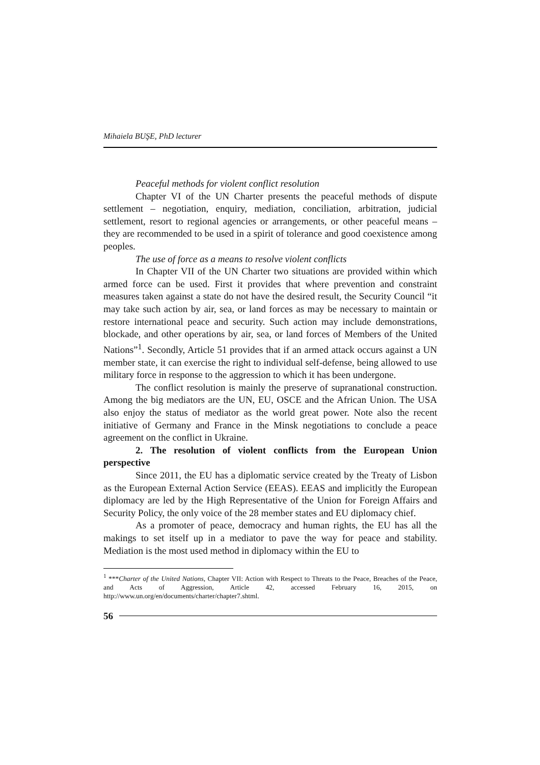Mihaiela BUŞE, PhD lecturer
Peaceful methods for violent conflict resolution
Chapter VI of the UN Charter presents the peaceful methods of dispute settlement – negotiation, enquiry, mediation, conciliation, arbitration, judicial settlement, resort to regional agencies or arrangements, or other peaceful means – they are recommended to be used in a spirit of tolerance and good coexistence among peoples.
The use of force as a means to resolve violent conflicts
In Chapter VII of the UN Charter two situations are provided within which armed force can be used. First it provides that where prevention and constraint measures taken against a state do not have the desired result, the Security Council “it may take such action by air, sea, or land forces as may be necessary to maintain or restore international peace and security. Such action may include demonstrations, blockade, and other operations by air, sea, or land forces of Members of the United Nations”<sup>1</sup>. Secondly, Article 51 provides that if an armed attack occurs against a UN member state, it can exercise the right to individual self-defense, being allowed to use military force in response to the aggression to which it has been undergone.
The conflict resolution is mainly the preserve of supranational construction. Among the big mediators are the UN, EU, OSCE and the African Union. The USA also enjoy the status of mediator as the world great power. Note also the recent initiative of Germany and France in the Minsk negotiations to conclude a peace agreement on the conflict in Ukraine.
2. The resolution of violent conflicts from the European Union perspective
Since 2011, the EU has a diplomatic service created by the Treaty of Lisbon as the European External Action Service (EEAS). EEAS and implicitly the European diplomacy are led by the High Representative of the Union for Foreign Affairs and Security Policy, the only voice of the 28 member states and EU diplomacy chief.
As a promoter of peace, democracy and human rights, the EU has all the makings to set itself up in a mediator to pave the way for peace and stability. Mediation is the most used method in diplomacy within the EU to
<sup>1</sup> ***Charter of the United Nations, Chapter VII: Action with Respect to Threats to the Peace, Breaches of the Peace, and Acts of Aggression, Article 42, accessed February 16, 2015, on http://www.un.org/en/documents/charter/chapter7.shtml.
56